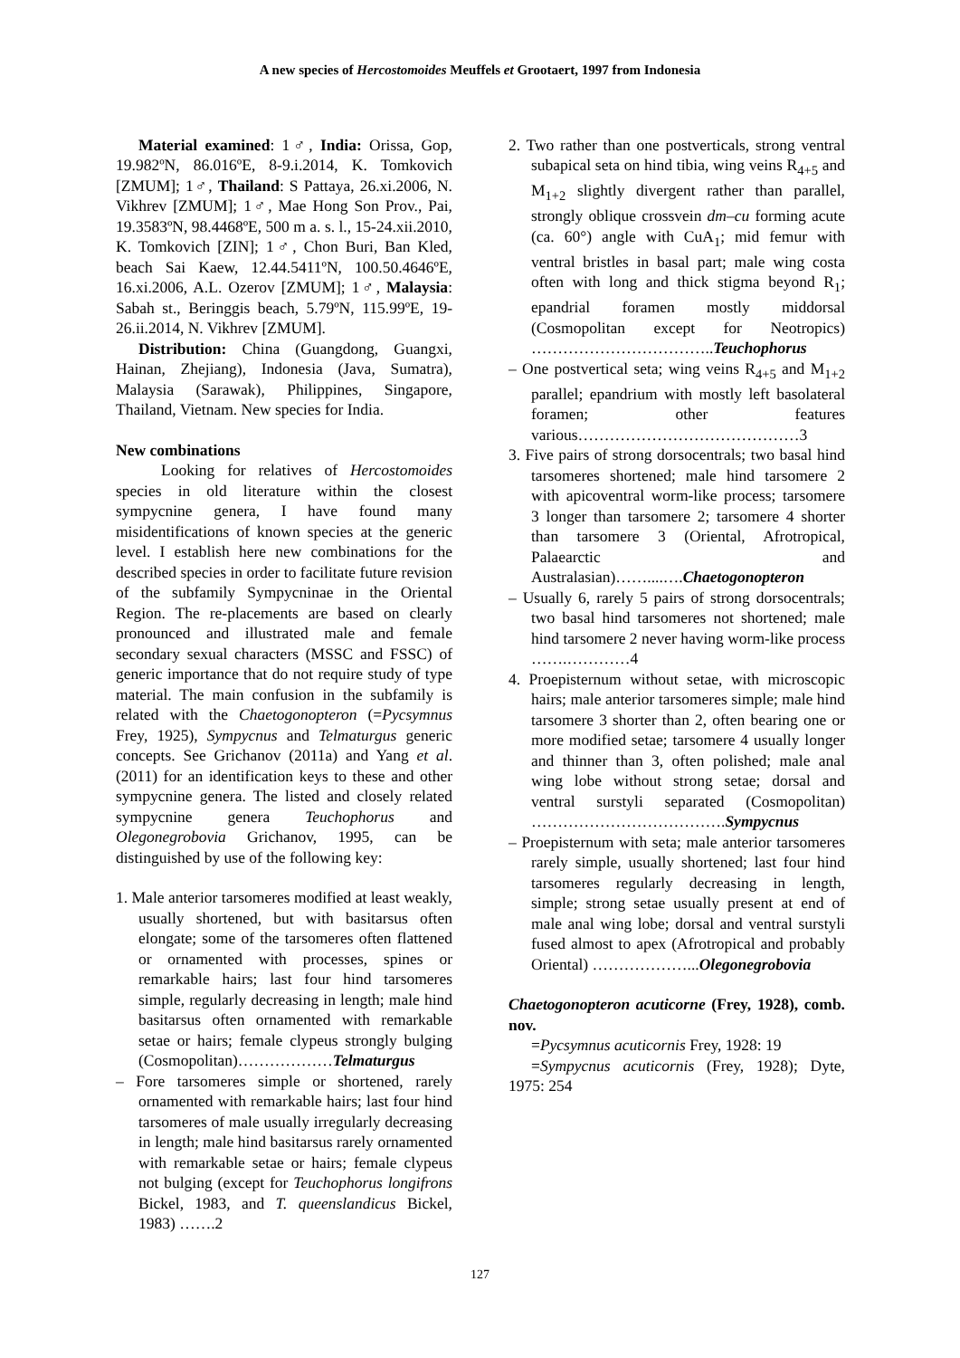A new species of Hercostomoides Meuffels et Grootaert, 1997 from Indonesia
Material examined: 1♂, India: Orissa, Gop, 19.982ºN, 86.016ºE, 8-9.i.2014, K. Tomkovich [ZMUM]; 1♂, Thailand: S Pattaya, 26.xi.2006, N. Vikhrev [ZMUM]; 1♂, Mae Hong Son Prov., Pai, 19.3583ºN, 98.4468ºE, 500 m a. s. l., 15-24.xii.2010, K. Tomkovich [ZIN]; 1♂, Chon Buri, Ban Kled, beach Sai Kaew, 12.44.5411ºN, 100.50.4646ºE, 16.xi.2006, A.L. Ozerov [ZMUM]; 1♂, Malaysia: Sabah st., Beringgis beach, 5.79ºN, 115.99ºE, 19-26.ii.2014, N. Vikhrev [ZMUM].
Distribution: China (Guangdong, Guangxi, Hainan, Zhejiang), Indonesia (Java, Sumatra), Malaysia (Sarawak), Philippines, Singapore, Thailand, Vietnam. New species for India.
New combinations
Looking for relatives of Hercostomoides species in old literature within the closest sympycnine genera, I have found many misidentifications of known species at the generic level. I establish here new combinations for the described species in order to facilitate future revision of the subfamily Sympycninae in the Oriental Region. The re-placements are based on clearly pronounced and illustrated male and female secondary sexual characters (MSSC and FSSC) of generic importance that do not require study of type material. The main confusion in the subfamily is related with the Chaetogonopteron (=Pycsymnus Frey, 1925), Sympycnus and Telmaturgus generic concepts. See Grichanov (2011a) and Yang et al. (2011) for an identification keys to these and other sympycnine genera. The listed and closely related sympycnine genera Teuchophorus and Olegonegrobovia Grichanov, 1995, can be distinguished by use of the following key:
1. Male anterior tarsomeres modified at least weakly, usually shortened, but with basitarsus often elongate; some of the tarsomeres often flattened or ornamented with processes, spines or remarkable hairs; last four hind tarsomeres simple, regularly decreasing in length; male hind basitarsus often ornamented with remarkable setae or hairs; female clypeus strongly bulging (Cosmopolitan)………………Telmaturgus
– Fore tarsomeres simple or shortened, rarely ornamented with remarkable hairs; last four hind tarsomeres of male usually irregularly decreasing in length; male hind basitarsus rarely ornamented with remarkable setae or hairs; female clypeus not bulging (except for Teuchophorus longifrons Bickel, 1983, and T. queenslandicus Bickel, 1983) …….2
2. Two rather than one postverticals, strong ventral subapical seta on hind tibia, wing veins R<sub>4+5</sub> and M<sub>1+2</sub> slightly divergent rather than parallel, strongly oblique crossvein dm–cu forming acute (ca. 60°) angle with CuA<sub>1</sub>; mid femur with ventral bristles in basal part; male wing costa often with long and thick stigma beyond R<sub>1</sub>; epandrial foramen mostly middorsal (Cosmopolitan except for Neotropics) ……………………………..Teuchophorus
– One postvertical seta; wing veins R<sub>4+5</sub> and M<sub>1+2</sub> parallel; epandrium with mostly left basolateral foramen; other features various……………………………………3
3. Five pairs of strong dorsocentrals; two basal hind tarsomeres shortened; male hind tarsomere 2 with apicoventral worm-like process; tarsomere 3 longer than tarsomere 2; tarsomere 4 shorter than tarsomere 3 (Oriental, Afrotropical, Palaearctic and Australasian)……....….Chaetogonopteron
– Usually 6, rarely 5 pairs of strong dorsocentrals; two basal hind tarsomeres not shortened; male hind tarsomere 2 never having worm-like process …….…………4
4. Proepisternum without setae, with microscopic hairs; male anterior tarsomeres simple; male hind tarsomere 3 shorter than 2, often bearing one or more modified setae; tarsomere 4 usually longer and thinner than 3, often polished; male anal wing lobe without strong setae; dorsal and ventral surstyli separated (Cosmopolitan) ……………………………….Sympycnus
– Proepisternum with seta; male anterior tarsomeres rarely simple, usually shortened; last four hind tarsomeres regularly decreasing in length, simple; strong setae usually present at end of male anal wing lobe; dorsal and ventral surstyli fused almost to apex (Afrotropical and probably Oriental) ………………...Olegonegrobovia
Chaetogonopteron acuticorne (Frey, 1928), comb. nov.
=Pycsymnus acuticornis Frey, 1928: 19
=Sympycnus acuticornis (Frey, 1928); Dyte, 1975: 254
127